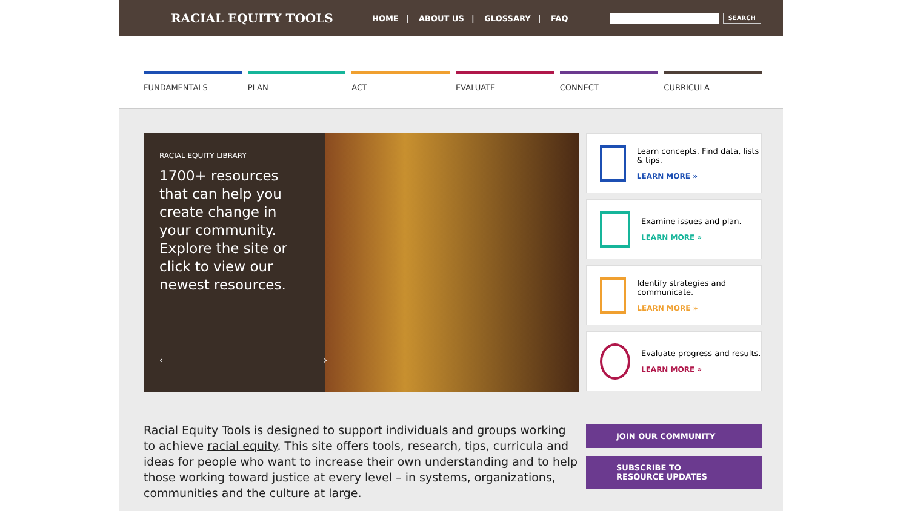RACIAL EQUITY TOOLS
HOME | ABOUT US | GLOSSARY | FAQ
SEARCH
FUNDAMENTALS PLAN ACT EVALUATE CONNECT CURRICULA
RACIAL EQUITY LIBRARY
1700+ resources that can help you create change in your community. Explore the site or click to view our newest resources.
‹ ›
Learn concepts. Find data, lists & tips.
LEARN MORE »
Examine issues and plan.
LEARN MORE »
Identify strategies and communicate.
LEARN MORE »
Evaluate progress and results.
LEARN MORE »
Racial Equity Tools is designed to support individuals and groups working to achieve racial equity. This site offers tools, research, tips, curricula and ideas for people who want to increase their own understanding and to help those working toward justice at every level – in systems, organizations, communities and the culture at large.
JOIN OUR COMMUNITY
SUBSCRIBE TO
RESOURCE UPDATES